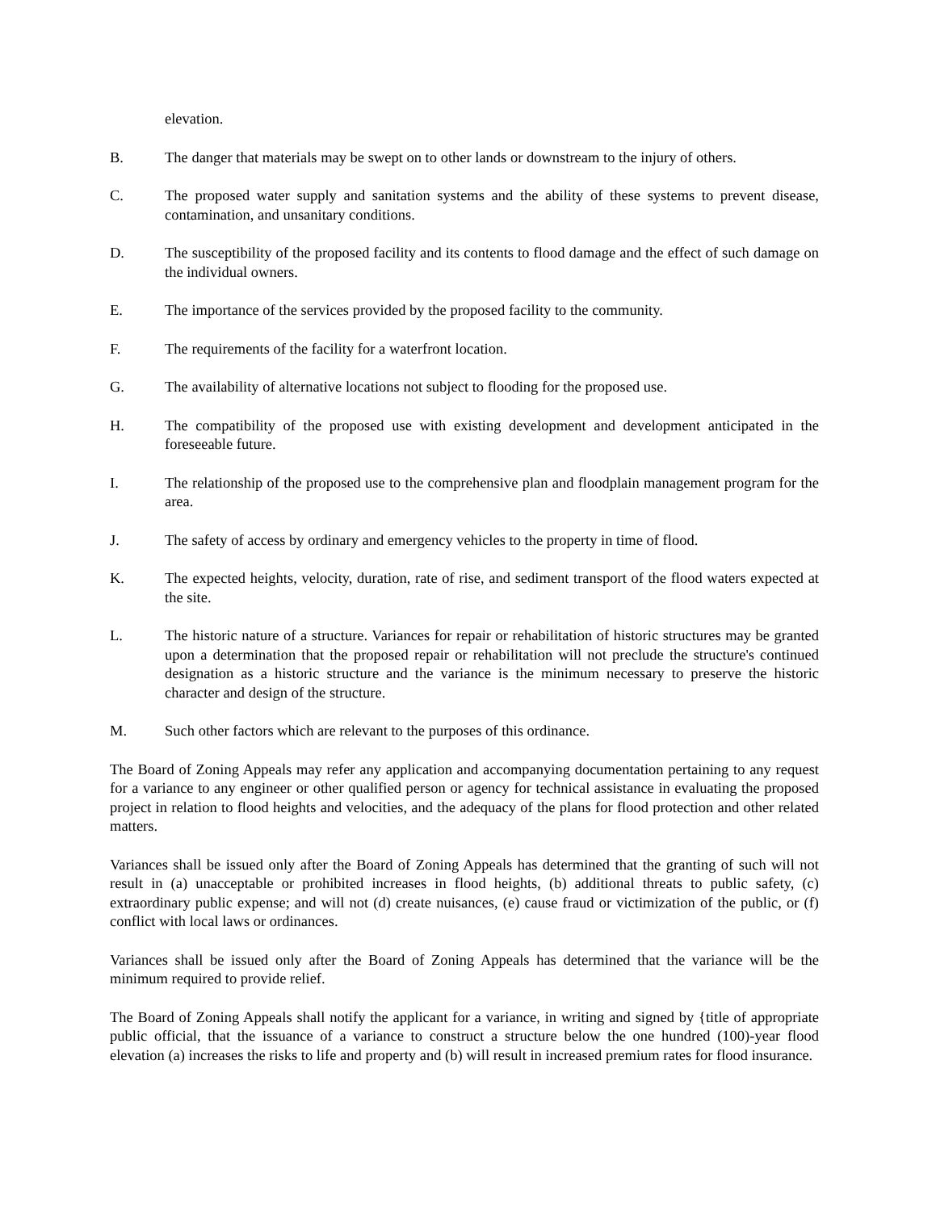elevation.
B. The danger that materials may be swept on to other lands or downstream to the injury of others.
C. The proposed water supply and sanitation systems and the ability of these systems to prevent disease, contamination, and unsanitary conditions.
D. The susceptibility of the proposed facility and its contents to flood damage and the effect of such damage on the individual owners.
E. The importance of the services provided by the proposed facility to the community.
F. The requirements of the facility for a waterfront location.
G. The availability of alternative locations not subject to flooding for the proposed use.
H. The compatibility of the proposed use with existing development and development anticipated in the foreseeable future.
I. The relationship of the proposed use to the comprehensive plan and floodplain management program for the area.
J. The safety of access by ordinary and emergency vehicles to the property in time of flood.
K. The expected heights, velocity, duration, rate of rise, and sediment transport of the flood waters expected at the site.
L. The historic nature of a structure. Variances for repair or rehabilitation of historic structures may be granted upon a determination that the proposed repair or rehabilitation will not preclude the structure's continued designation as a historic structure and the variance is the minimum necessary to preserve the historic character and design of the structure.
M. Such other factors which are relevant to the purposes of this ordinance.
The Board of Zoning Appeals may refer any application and accompanying documentation pertaining to any request for a variance to any engineer or other qualified person or agency for technical assistance in evaluating the proposed project in relation to flood heights and velocities, and the adequacy of the plans for flood protection and other related matters.
Variances shall be issued only after the Board of Zoning Appeals has determined that the granting of such will not result in (a) unacceptable or prohibited increases in flood heights, (b) additional threats to public safety, (c) extraordinary public expense; and will not (d) create nuisances, (e) cause fraud or victimization of the public, or (f) conflict with local laws or ordinances.
Variances shall be issued only after the Board of Zoning Appeals has determined that the variance will be the minimum required to provide relief.
The Board of Zoning Appeals shall notify the applicant for a variance, in writing and signed by {title of appropriate public official, that the issuance of a variance to construct a structure below the one hundred (100)-year flood elevation (a) increases the risks to life and property and (b) will result in increased premium rates for flood insurance.